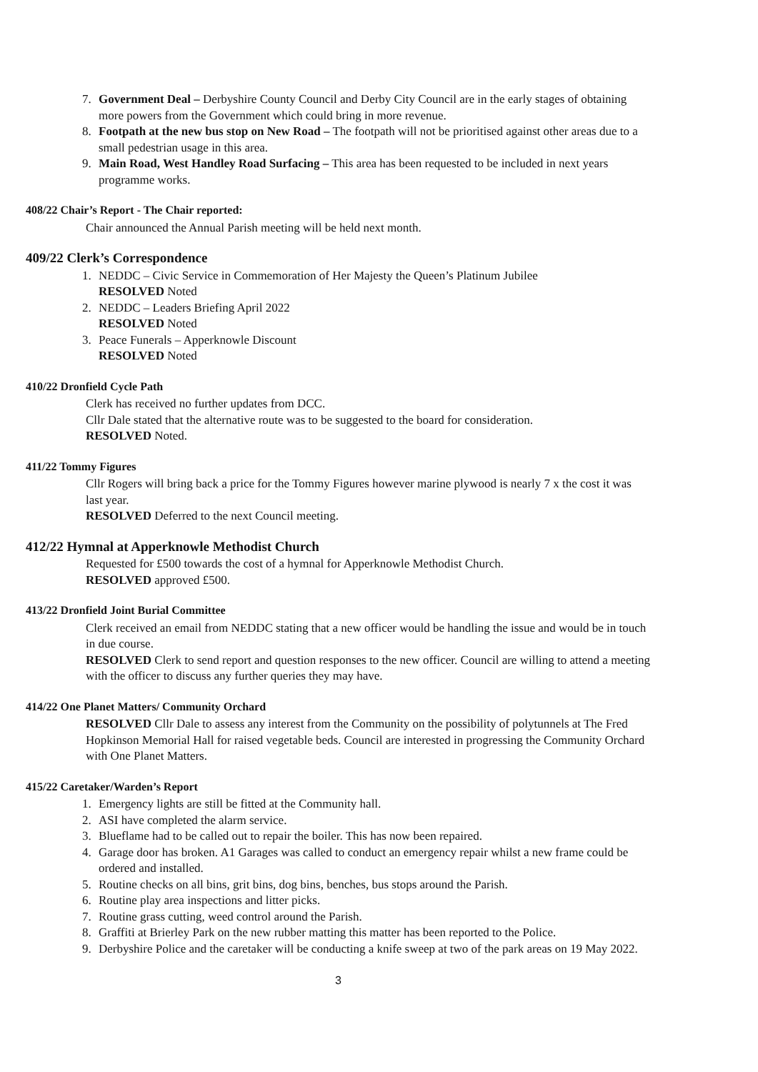7. Government Deal – Derbyshire County Council and Derby City Council are in the early stages of obtaining more powers from the Government which could bring in more revenue.
8. Footpath at the new bus stop on New Road – The footpath will not be prioritised against other areas due to a small pedestrian usage in this area.
9. Main Road, West Handley Road Surfacing – This area has been requested to be included in next years programme works.
408/22 Chair’s Report - The Chair reported:
Chair announced the Annual Parish meeting will be held next month.
409/22 Clerk’s Correspondence
1. NEDDC – Civic Service in Commemoration of Her Majesty the Queen’s Platinum Jubilee
RESOLVED Noted
2. NEDDC – Leaders Briefing April 2022
RESOLVED Noted
3. Peace Funerals – Apperknowle Discount
RESOLVED Noted
410/22 Dronfield Cycle Path
Clerk has received no further updates from DCC.
Cllr Dale stated that the alternative route was to be suggested to the board for consideration.
RESOLVED Noted.
411/22 Tommy Figures
Cllr Rogers will bring back a price for the Tommy Figures however marine plywood is nearly 7 x the cost it was last year.
RESOLVED Deferred to the next Council meeting.
412/22 Hymnal at Apperknowle Methodist Church
Requested for £500 towards the cost of a hymnal for Apperknowle Methodist Church.
RESOLVED approved £500.
413/22 Dronfield Joint Burial Committee
Clerk received an email from NEDDC stating that a new officer would be handling the issue and would be in touch in due course.
RESOLVED Clerk to send report and question responses to the new officer. Council are willing to attend a meeting with the officer to discuss any further queries they may have.
414/22 One Planet Matters/ Community Orchard
RESOLVED Cllr Dale to assess any interest from the Community on the possibility of polytunnels at The Fred Hopkinson Memorial Hall for raised vegetable beds. Council are interested in progressing the Community Orchard with One Planet Matters.
415/22 Caretaker/Warden’s Report
1. Emergency lights are still be fitted at the Community hall.
2. ASI have completed the alarm service.
3. Blueflame had to be called out to repair the boiler. This has now been repaired.
4. Garage door has broken. A1 Garages was called to conduct an emergency repair whilst a new frame could be ordered and installed.
5. Routine checks on all bins, grit bins, dog bins, benches, bus stops around the Parish.
6. Routine play area inspections and litter picks.
7. Routine grass cutting, weed control around the Parish.
8. Graffiti at Brierley Park on the new rubber matting this matter has been reported to the Police.
9. Derbyshire Police and the caretaker will be conducting a knife sweep at two of the park areas on 19 May 2022.
3